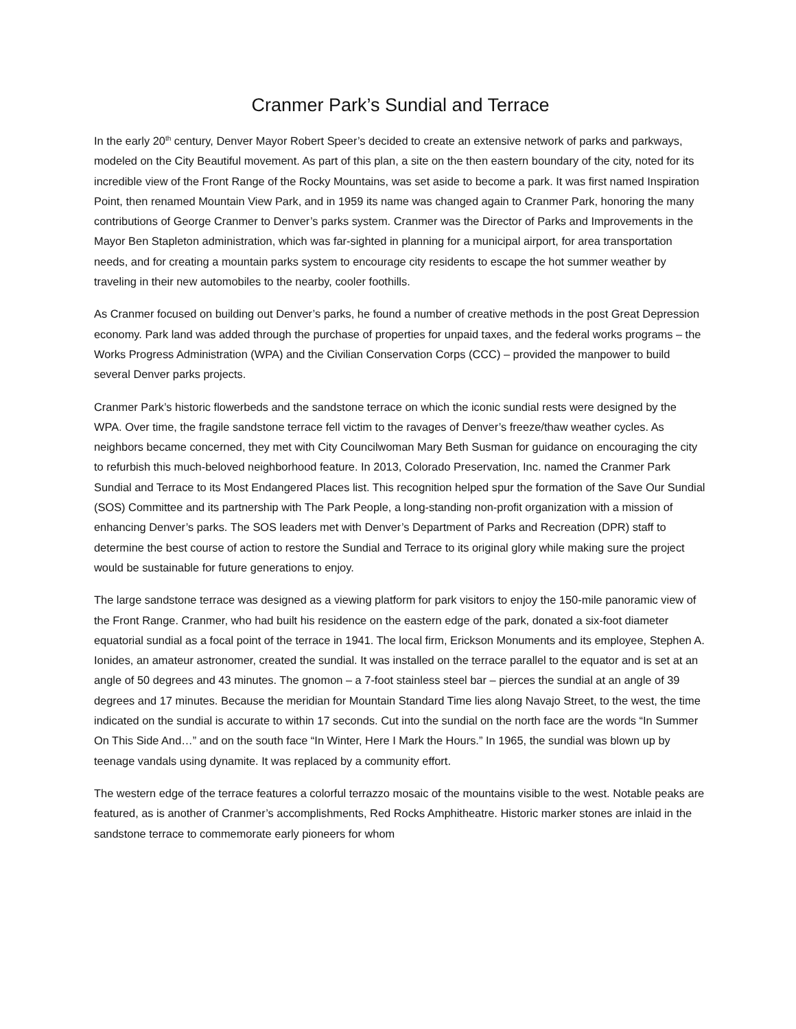Cranmer Park’s Sundial and Terrace
In the early 20<sup>th</sup> century, Denver Mayor Robert Speer’s decided to create an extensive network of parks and parkways, modeled on the City Beautiful movement. As part of this plan, a site on the then eastern boundary of the city, noted for its incredible view of the Front Range of the Rocky Mountains, was set aside to become a park. It was first named Inspiration Point, then renamed Mountain View Park, and in 1959 its name was changed again to Cranmer Park, honoring the many contributions of George Cranmer to Denver’s parks system. Cranmer was the Director of Parks and Improvements in the Mayor Ben Stapleton administration, which was far-sighted in planning for a municipal airport, for area transportation needs, and for creating a mountain parks system to encourage city residents to escape the hot summer weather by traveling in their new automobiles to the nearby, cooler foothills.
As Cranmer focused on building out Denver’s parks, he found a number of creative methods in the post Great Depression economy. Park land was added through the purchase of properties for unpaid taxes, and the federal works programs – the Works Progress Administration (WPA) and the Civilian Conservation Corps (CCC) – provided the manpower to build several Denver parks projects.
Cranmer Park’s historic flowerbeds and the sandstone terrace on which the iconic sundial rests were designed by the WPA. Over time, the fragile sandstone terrace fell victim to the ravages of Denver’s freeze/thaw weather cycles. As neighbors became concerned, they met with City Councilwoman Mary Beth Susman for guidance on encouraging the city to refurbish this much-beloved neighborhood feature. In 2013, Colorado Preservation, Inc. named the Cranmer Park Sundial and Terrace to its Most Endangered Places list. This recognition helped spur the formation of the Save Our Sundial (SOS) Committee and its partnership with The Park People, a long-standing non-profit organization with a mission of enhancing Denver’s parks. The SOS leaders met with Denver’s Department of Parks and Recreation (DPR) staff to determine the best course of action to restore the Sundial and Terrace to its original glory while making sure the project would be sustainable for future generations to enjoy.
The large sandstone terrace was designed as a viewing platform for park visitors to enjoy the 150-mile panoramic view of the Front Range. Cranmer, who had built his residence on the eastern edge of the park, donated a six-foot diameter equatorial sundial as a focal point of the terrace in 1941. The local firm, Erickson Monuments and its employee, Stephen A. Ionides, an amateur astronomer, created the sundial. It was installed on the terrace parallel to the equator and is set at an angle of 50 degrees and 43 minutes. The gnomon – a 7-foot stainless steel bar – pierces the sundial at an angle of 39 degrees and 17 minutes. Because the meridian for Mountain Standard Time lies along Navajo Street, to the west, the time indicated on the sundial is accurate to within 17 seconds. Cut into the sundial on the north face are the words “In Summer On This Side And…” and on the south face “In Winter, Here I Mark the Hours.” In 1965, the sundial was blown up by teenage vandals using dynamite. It was replaced by a community effort.
The western edge of the terrace features a colorful terrazzo mosaic of the mountains visible to the west. Notable peaks are featured, as is another of Cranmer’s accomplishments, Red Rocks Amphitheatre. Historic marker stones are inlaid in the sandstone terrace to commemorate early pioneers for whom